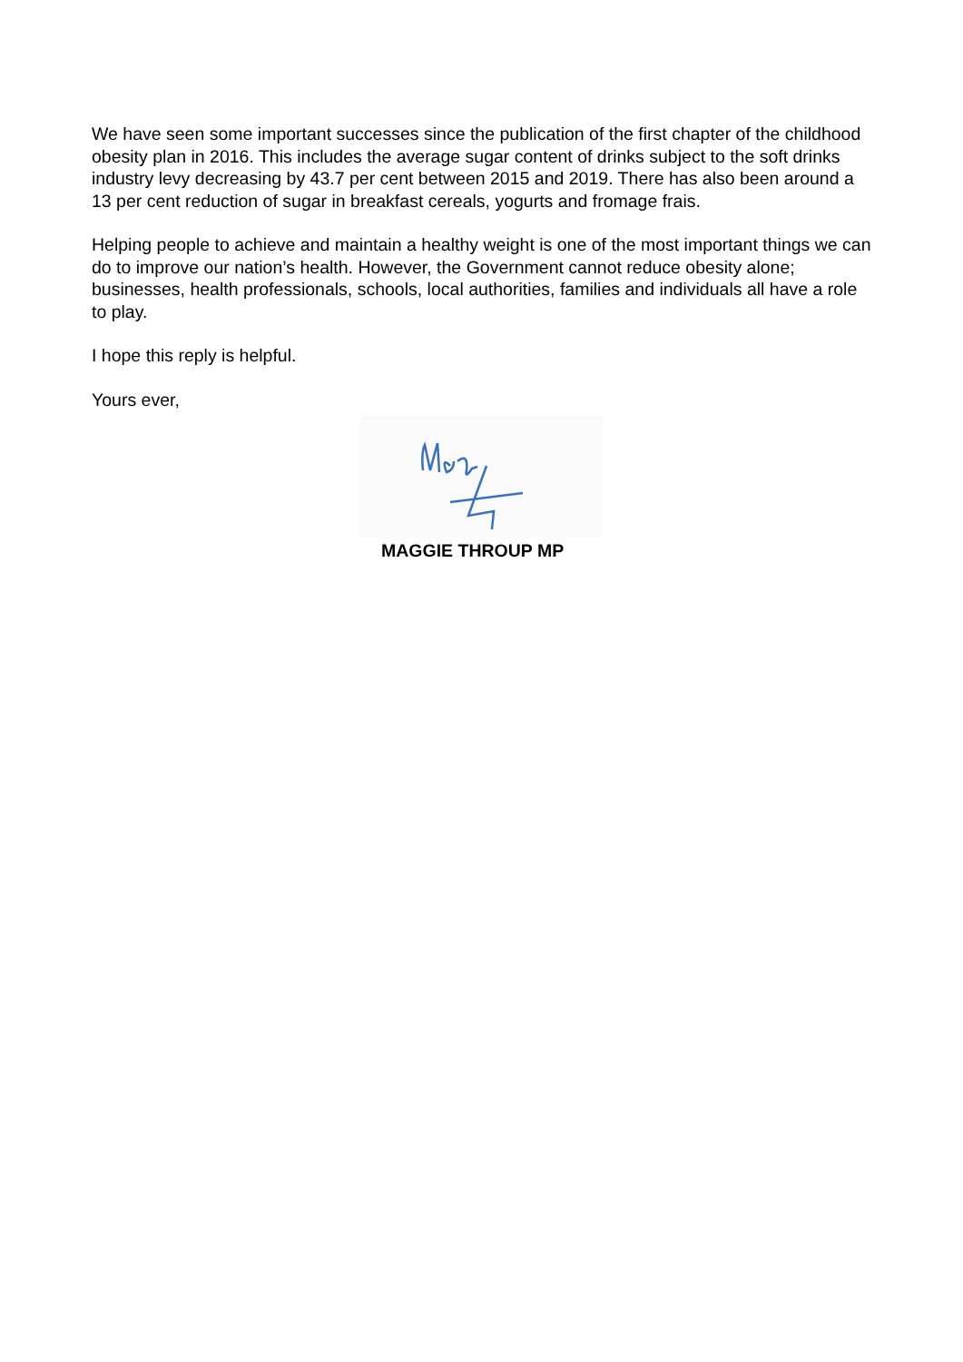We have seen some important successes since the publication of the first chapter of the childhood obesity plan in 2016. This includes the average sugar content of drinks subject to the soft drinks industry levy decreasing by 43.7 per cent between 2015 and 2019. There has also been around a 13 per cent reduction of sugar in breakfast cereals, yogurts and fromage frais.
Helping people to achieve and maintain a healthy weight is one of the most important things we can do to improve our nation’s health. However, the Government cannot reduce obesity alone; businesses, health professionals, schools, local authorities, families and individuals all have a role to play.
I hope this reply is helpful.
Yours ever,
MAGGIE THROUP MP